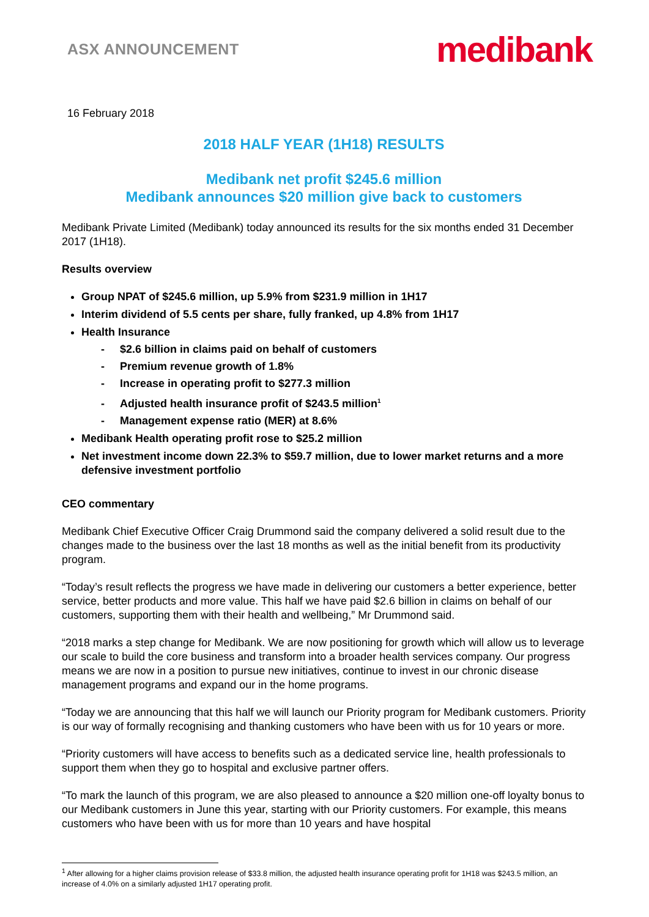ASX ANNOUNCEMENT
medibank
16 February 2018
2018 HALF YEAR (1H18) RESULTS
Medibank net profit $245.6 million
Medibank announces $20 million give back to customers
Medibank Private Limited (Medibank) today announced its results for the six months ended 31 December 2017 (1H18).
Results overview
Group NPAT of $245.6 million, up 5.9% from $231.9 million in 1H17
Interim dividend of 5.5 cents per share, fully franked, up 4.8% from 1H17
Health Insurance
- $2.6 billion in claims paid on behalf of customers
- Premium revenue growth of 1.8%
- Increase in operating profit to $277.3 million
- Adjusted health insurance profit of $243.5 million<sup>1</sup>
- Management expense ratio (MER) at 8.6%
Medibank Health operating profit rose to $25.2 million
Net investment income down 22.3% to $59.7 million, due to lower market returns and a more defensive investment portfolio
CEO commentary
Medibank Chief Executive Officer Craig Drummond said the company delivered a solid result due to the changes made to the business over the last 18 months as well as the initial benefit from its productivity program.
“Today’s result reflects the progress we have made in delivering our customers a better experience, better service, better products and more value. This half we have paid $2.6 billion in claims on behalf of our customers, supporting them with their health and wellbeing,” Mr Drummond said.
“2018 marks a step change for Medibank. We are now positioning for growth which will allow us to leverage our scale to build the core business and transform into a broader health services company. Our progress means we are now in a position to pursue new initiatives, continue to invest in our chronic disease management programs and expand our in the home programs.
“Today we are announcing that this half we will launch our Priority program for Medibank customers. Priority is our way of formally recognising and thanking customers who have been with us for 10 years or more.
“Priority customers will have access to benefits such as a dedicated service line, health professionals to support them when they go to hospital and exclusive partner offers.
“To mark the launch of this program, we are also pleased to announce a $20 million one-off loyalty bonus to our Medibank customers in June this year, starting with our Priority customers. For example, this means customers who have been with us for more than 10 years and have hospital
<sup>1</sup> After allowing for a higher claims provision release of $33.8 million, the adjusted health insurance operating profit for 1H18 was $243.5 million, an increase of 4.0% on a similarly adjusted 1H17 operating profit.